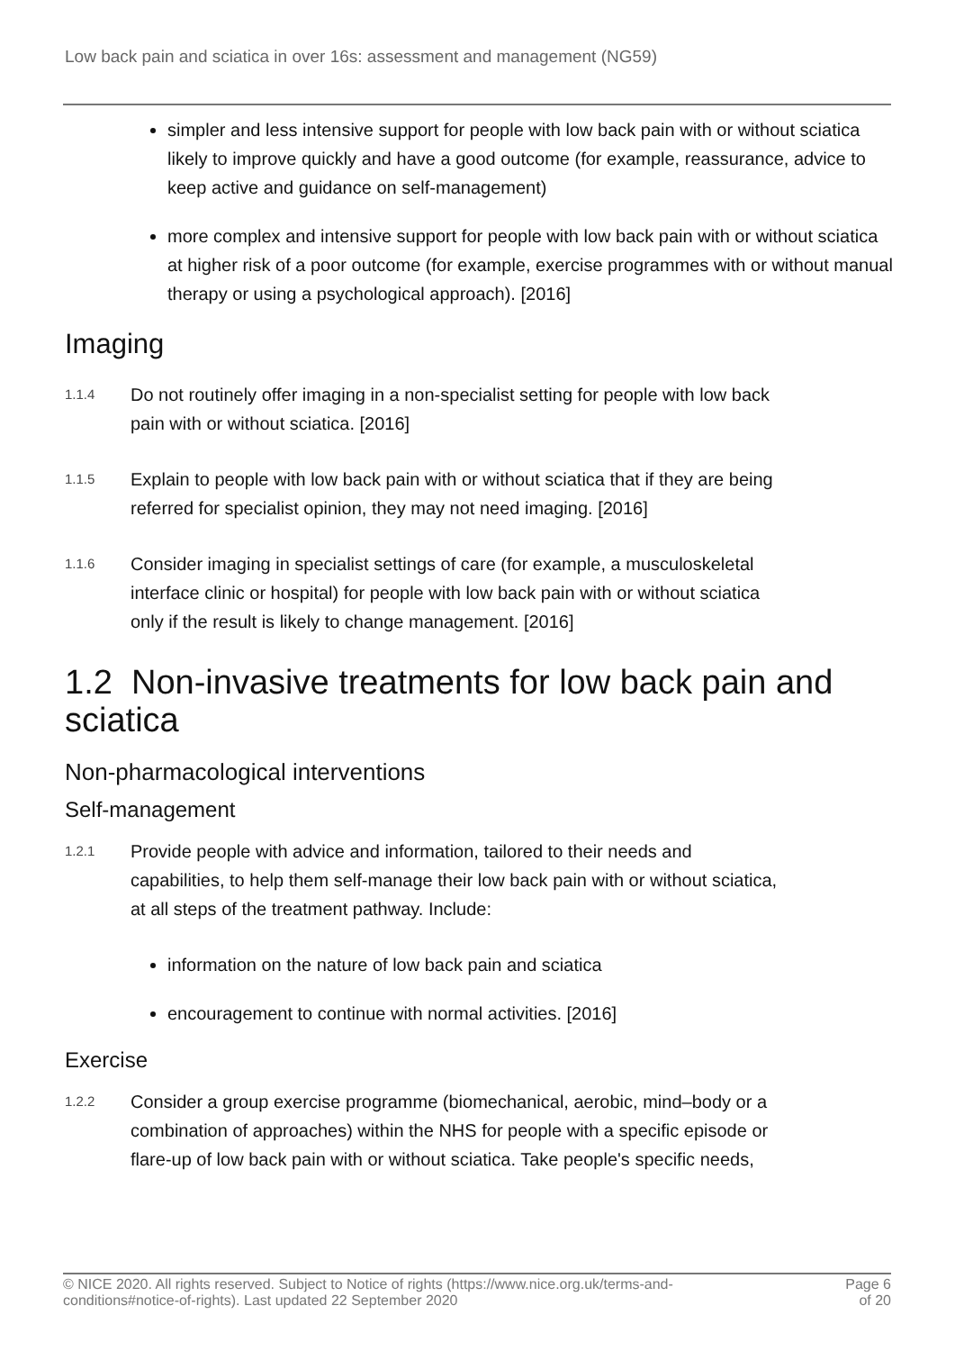Low back pain and sciatica in over 16s: assessment and management (NG59)
simpler and less intensive support for people with low back pain with or without sciatica likely to improve quickly and have a good outcome (for example, reassurance, advice to keep active and guidance on self-management)
more complex and intensive support for people with low back pain with or without sciatica at higher risk of a poor outcome (for example, exercise programmes with or without manual therapy or using a psychological approach). [2016]
Imaging
1.1.4
Do not routinely offer imaging in a non-specialist setting for people with low back pain with or without sciatica. [2016]
1.1.5
Explain to people with low back pain with or without sciatica that if they are being referred for specialist opinion, they may not need imaging. [2016]
1.1.6
Consider imaging in specialist settings of care (for example, a musculoskeletal interface clinic or hospital) for people with low back pain with or without sciatica only if the result is likely to change management. [2016]
1.2 Non-invasive treatments for low back pain and sciatica
Non-pharmacological interventions
Self-management
1.2.1
Provide people with advice and information, tailored to their needs and capabilities, to help them self-manage their low back pain with or without sciatica, at all steps of the treatment pathway. Include:
information on the nature of low back pain and sciatica
encouragement to continue with normal activities. [2016]
Exercise
1.2.2
Consider a group exercise programme (biomechanical, aerobic, mind–body or a combination of approaches) within the NHS for people with a specific episode or flare-up of low back pain with or without sciatica. Take people's specific needs,
© NICE 2020. All rights reserved. Subject to Notice of rights (https://www.nice.org.uk/terms-and-
conditions#notice-of-rights). Last updated 22 September 2020
Page 6
of 20